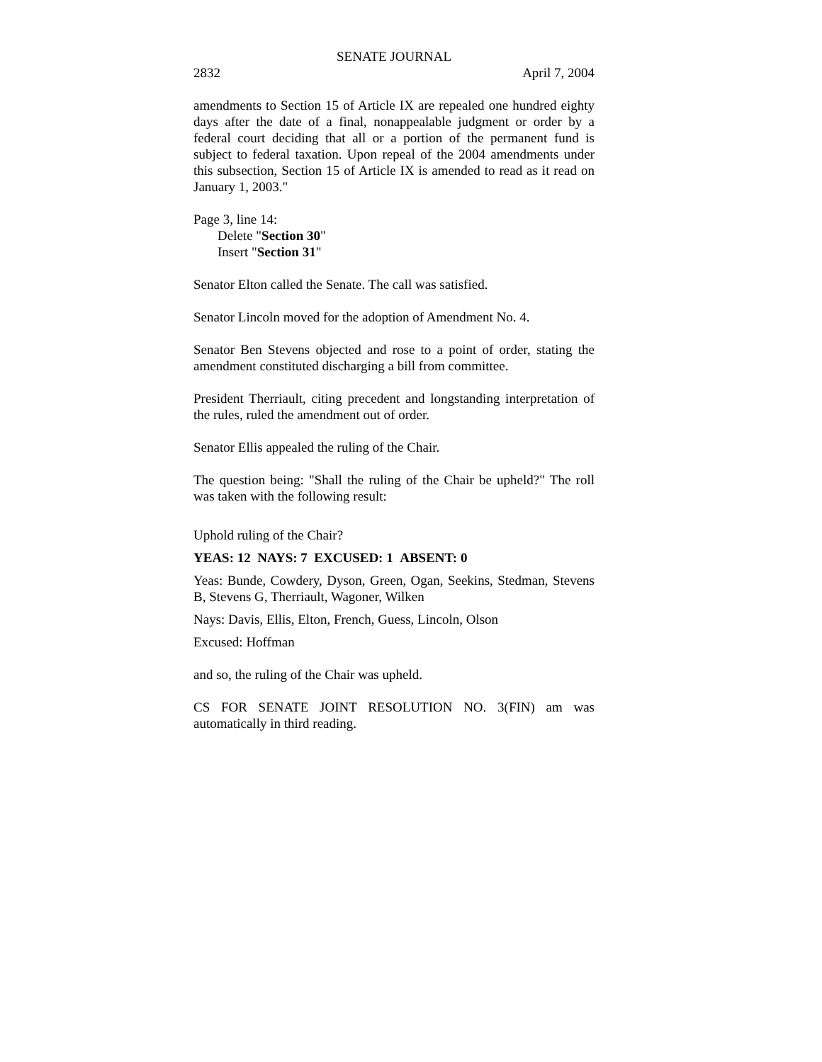SENATE JOURNAL
2832 April 7, 2004
amendments to Section 15 of Article IX are repealed one hundred eighty days after the date of a final, nonappealable judgment or order by a federal court deciding that all or a portion of the permanent fund is subject to federal taxation. Upon repeal of the 2004 amendments under this subsection, Section 15 of Article IX is amended to read as it read on January 1, 2003."
Page 3, line 14:
Delete "Section 30"
Insert "Section 31"
Senator Elton called the Senate. The call was satisfied.
Senator Lincoln moved for the adoption of Amendment No. 4.
Senator Ben Stevens objected and rose to a point of order, stating the amendment constituted discharging a bill from committee.
President Therriault, citing precedent and longstanding interpretation of the rules, ruled the amendment out of order.
Senator Ellis appealed the ruling of the Chair.
The question being: "Shall the ruling of the Chair be upheld?" The roll was taken with the following result:
Uphold ruling of the Chair?
YEAS: 12 NAYS: 7 EXCUSED: 1 ABSENT: 0
Yeas: Bunde, Cowdery, Dyson, Green, Ogan, Seekins, Stedman, Stevens B, Stevens G, Therriault, Wagoner, Wilken
Nays: Davis, Ellis, Elton, French, Guess, Lincoln, Olson
Excused: Hoffman
and so, the ruling of the Chair was upheld.
CS FOR SENATE JOINT RESOLUTION NO. 3(FIN) am was automatically in third reading.